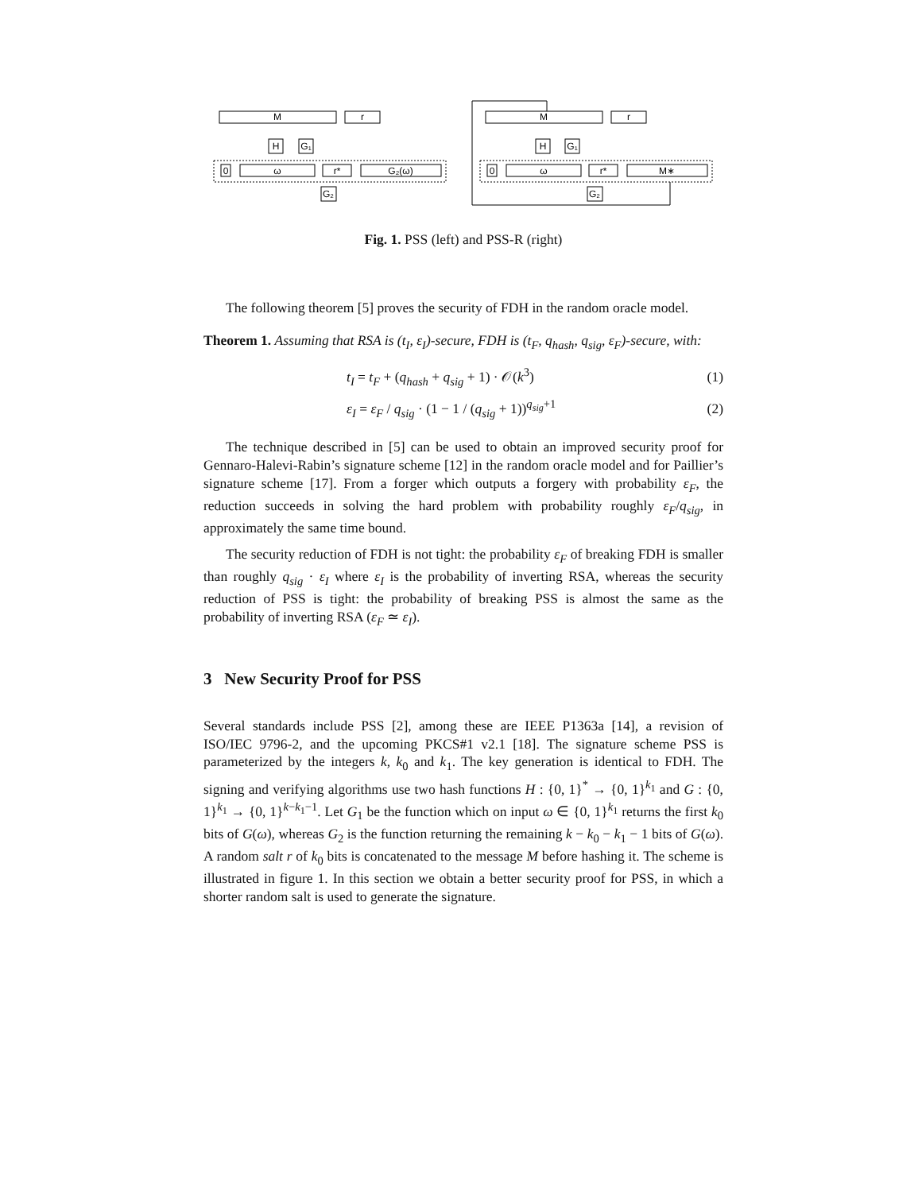M
r
H
G₁
0
ω
r*
G₂(ω)
G₂
M
r
H
G₁
0
ω
r*
M∗
G₂
Fig. 1. PSS (left) and PSS-R (right)
The following theorem [5] proves the security of FDH in the random oracle model.
Theorem 1. Assuming that RSA is (t<sub>I</sub>, ε<sub>I</sub>)-secure, FDH is (t<sub>F</sub>, q<sub>hash</sub>, q<sub>sig</sub>, ε<sub>F</sub>)-secure, with:
t<sub>I</sub> = t<sub>F</sub> + (q<sub>hash</sub> + q<sub>sig</sub> + 1) · 𝒪(k<sup>3</sup>) (1)
ε<sub>I</sub> = ε<sub>F</sub> / q<sub>sig</sub> · (1 − 1 / (q<sub>sig</sub> + 1))<sup>q<sub>sig</sub>+1</sup> (2)
The technique described in [5] can be used to obtain an improved security proof for Gennaro-Halevi-Rabin’s signature scheme [12] in the random oracle model and for Paillier’s signature scheme [17]. From a forger which outputs a forgery with probability ε<sub>F</sub>, the reduction succeeds in solving the hard problem with probability roughly ε<sub>F</sub>/q<sub>sig</sub>, in approximately the same time bound.
The security reduction of FDH is not tight: the probability ε<sub>F</sub> of breaking FDH is smaller than roughly q<sub>sig</sub> · ε<sub>I</sub> where ε<sub>I</sub> is the probability of inverting RSA, whereas the security reduction of PSS is tight: the probability of breaking PSS is almost the same as the probability of inverting RSA (ε<sub>F</sub> ≃ ε<sub>I</sub>).
3 New Security Proof for PSS
Several standards include PSS [2], among these are IEEE P1363a [14], a revision of ISO/IEC 9796-2, and the upcoming PKCS#1 v2.1 [18]. The signature scheme PSS is parameterized by the integers k, k<sub>0</sub> and k<sub>1</sub>. The key generation is identical to FDH. The signing and verifying algorithms use two hash functions H : {0, 1}<sup>*</sup> → {0, 1}<sup>k<sub>1</sub></sup> and G : {0, 1}<sup>k<sub>1</sub></sup> → {0, 1}<sup>k−k<sub>1</sub>−1</sup>. Let G<sub>1</sub> be the function which on input ω ∈ {0, 1}<sup>k<sub>1</sub></sup> returns the first k<sub>0</sub> bits of G(ω), whereas G<sub>2</sub> is the function returning the remaining k − k<sub>0</sub> − k<sub>1</sub> − 1 bits of G(ω). A random salt r of k<sub>0</sub> bits is concatenated to the message M before hashing it. The scheme is illustrated in figure 1. In this section we obtain a better security proof for PSS, in which a shorter random salt is used to generate the signature.